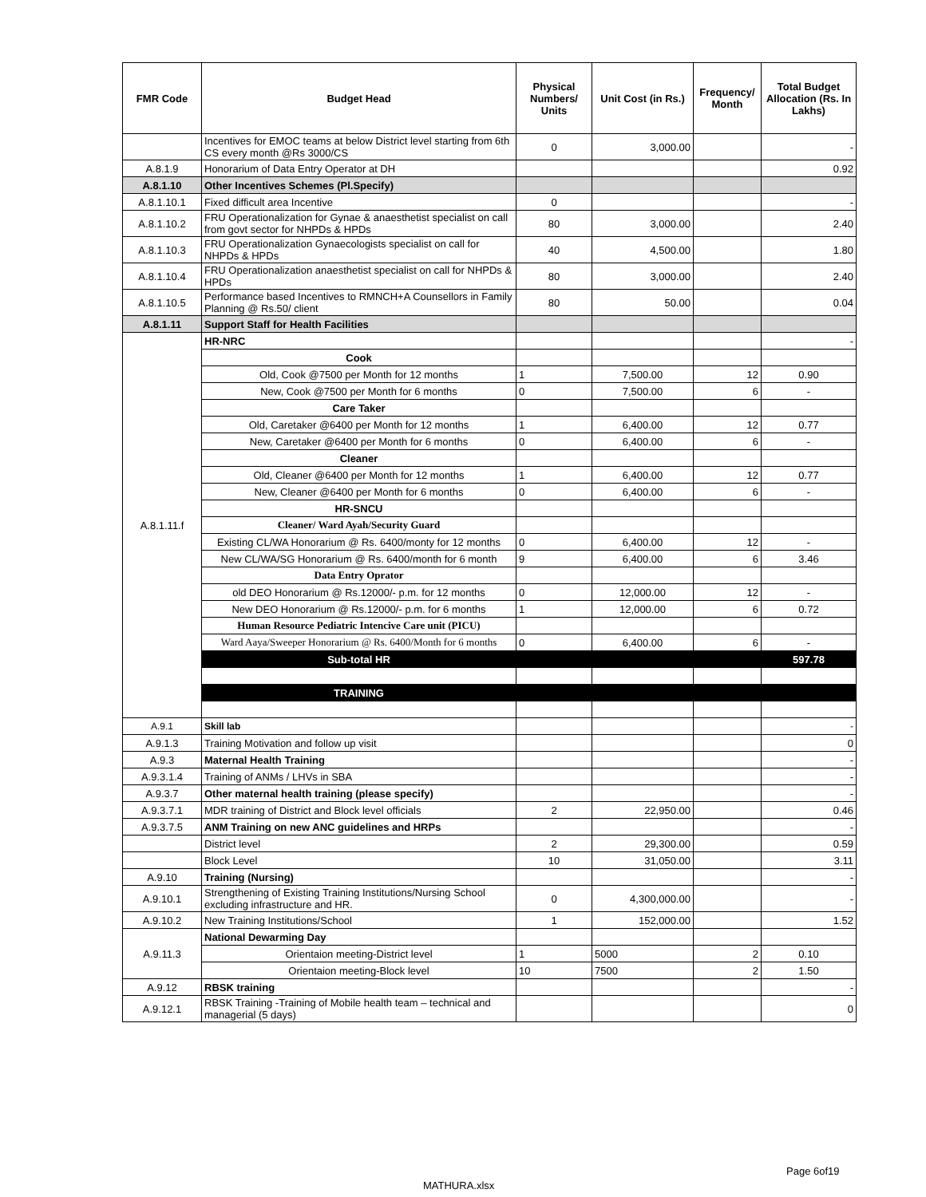| FMR Code | Budget Head | Physical Numbers/ Units | Unit Cost (in Rs.) | Frequency/ Month | Total Budget Allocation (Rs. In Lakhs) |
| --- | --- | --- | --- | --- | --- |
| | Incentives for EMOC teams at below District level starting from 6th CS every month @Rs 3000/CS | 0 | 3,000.00 | | - |
| A.8.1.9 | Honorarium of Data Entry Operator at DH | | | | 0.92 |
| A.8.1.10 | Other Incentives Schemes (Pl.Specify) | | | | |
| A.8.1.10.1 | Fixed difficult area Incentive | 0 | | | - |
| A.8.1.10.2 | FRU Operationalization for Gynae & anaesthetist specialist on call from govt sector for NHPDs & HPDs | 80 | 3,000.00 | | 2.40 |
| A.8.1.10.3 | FRU Operationalization Gynaecologists specialist on call for NHPDs & HPDs | 40 | 4,500.00 | | 1.80 |
| A.8.1.10.4 | FRU Operationalization anaesthetist specialist on call for NHPDs & HPDs | 80 | 3,000.00 | | 2.40 |
| A.8.1.10.5 | Performance based Incentives to RMNCH+A Counsellors in Family Planning @ Rs.50/ client | 80 | 50.00 | | 0.04 |
| A.8.1.11 | Support Staff for Health Facilities | | | | |
| A.8.1.11.f | HR-NRC | | | | - |
| | Cook | | | | |
| | Old, Cook @7500 per Month for 12 months | 1 | 7,500.00 | 12 | 0.90 |
| | New, Cook @7500 per Month for 6 months | 0 | 7,500.00 | 6 | - |
| | Care Taker | | | | |
| | Old, Caretaker @6400 per Month for 12 months | 1 | 6,400.00 | 12 | 0.77 |
| | New, Caretaker @6400 per Month for 6 months | 0 | 6,400.00 | 6 | - |
| | Cleaner | | | | |
| | Old, Cleaner @6400 per Month for 12 months | 1 | 6,400.00 | 12 | 0.77 |
| | New, Cleaner @6400 per Month for 6 months | 0 | 6,400.00 | 6 | - |
| | HR-SNCU | | | | |
| | Cleaner/ Ward Ayah/Security Guard | | | | |
| | Existing CL/WA Honorarium @ Rs. 6400/monty for 12 months | 0 | 6,400.00 | 12 | - |
| | New CL/WA/SG Honorarium @ Rs. 6400/month for 6 month | 9 | 6,400.00 | 6 | 3.46 |
| | Data Entry Oprator | | | | |
| | old DEO Honorarium @ Rs.12000/- p.m. for 12 months | 0 | 12,000.00 | 12 | - |
| | New DEO Honorarium @ Rs.12000/- p.m. for 6 months | 1 | 12,000.00 | 6 | 0.72 |
| | Human Resource Pediatric Intencive Care unit (PICU) | | | | |
| | Ward Aaya/Sweeper Honorarium @ Rs. 6400/Month for 6 months | 0 | 6,400.00 | 6 | - |
| | Sub-total HR | | | | 597.78 |
| | TRAINING | | | | |
| A.9.1 | Skill lab | | | | - |
| A.9.1.3 | Training Motivation and follow up visit | | | | 0 |
| A.9.3 | Maternal Health Training | | | | - |
| A.9.3.1.4 | Training of ANMs / LHVs in SBA | | | | - |
| A.9.3.7 | Other maternal health training (please specify) | | | | - |
| A.9.3.7.1 | MDR training of District and Block level officials | 2 | 22,950.00 | | 0.46 |
| A.9.3.7.5 | ANM Training on new ANC guidelines and HRPs | | | | - |
| | District level | 2 | 29,300.00 | | 0.59 |
| | Block Level | 10 | 31,050.00 | | 3.11 |
| A.9.10 | Training (Nursing) | | | | - |
| A.9.10.1 | Strengthening of Existing Training Institutions/Nursing School excluding infrastructure and HR. | 0 | 4,300,000.00 | | - |
| A.9.10.2 | New Training Institutions/School | 1 | 152,000.00 | | 1.52 |
| A.9.11.3 | National Dewarming Day | | | | |
| | Orientaion meeting-District level | 1 | 5000 | 2 | 0.10 |
| | Orientaion meeting-Block level | 10 | 7500 | 2 | 1.50 |
| A.9.12 | RBSK training | | | | - |
| A.9.12.1 | RBSK Training -Training of Mobile health team – technical and managerial (5 days) | | | | 0 |
Page 6of19
MATHURA.xlsx